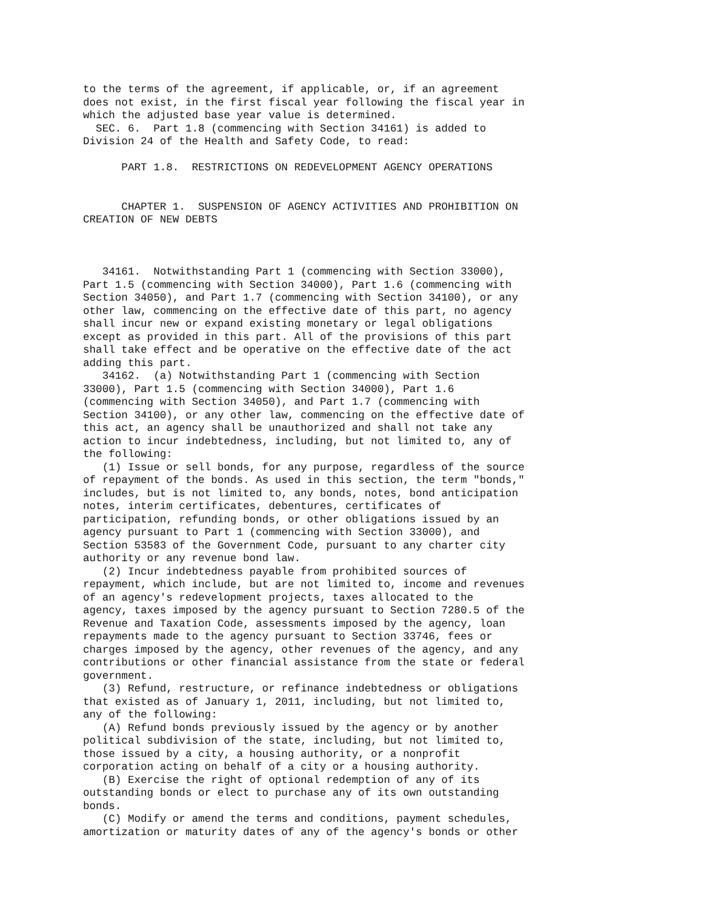to the terms of the agreement, if applicable, or, if an agreement
does not exist, in the first fiscal year following the fiscal year in
which the adjusted base year value is determined.
  SEC. 6.  Part 1.8 (commencing with Section 34161) is added to
Division 24 of the Health and Safety Code, to read:

      PART 1.8.  RESTRICTIONS ON REDEVELOPMENT AGENCY OPERATIONS


      CHAPTER 1.  SUSPENSION OF AGENCY ACTIVITIES AND PROHIBITION ON
CREATION OF NEW DEBTS



   34161.  Notwithstanding Part 1 (commencing with Section 33000),
Part 1.5 (commencing with Section 34000), Part 1.6 (commencing with
Section 34050), and Part 1.7 (commencing with Section 34100), or any
other law, commencing on the effective date of this part, no agency
shall incur new or expand existing monetary or legal obligations
except as provided in this part. All of the provisions of this part
shall take effect and be operative on the effective date of the act
adding this part.
   34162.  (a) Notwithstanding Part 1 (commencing with Section
33000), Part 1.5 (commencing with Section 34000), Part 1.6
(commencing with Section 34050), and Part 1.7 (commencing with
Section 34100), or any other law, commencing on the effective date of
this act, an agency shall be unauthorized and shall not take any
action to incur indebtedness, including, but not limited to, any of
the following:
   (1) Issue or sell bonds, for any purpose, regardless of the source
of repayment of the bonds. As used in this section, the term "bonds,"
includes, but is not limited to, any bonds, notes, bond anticipation
notes, interim certificates, debentures, certificates of
participation, refunding bonds, or other obligations issued by an
agency pursuant to Part 1 (commencing with Section 33000), and
Section 53583 of the Government Code, pursuant to any charter city
authority or any revenue bond law.
   (2) Incur indebtedness payable from prohibited sources of
repayment, which include, but are not limited to, income and revenues
of an agency's redevelopment projects, taxes allocated to the
agency, taxes imposed by the agency pursuant to Section 7280.5 of the
Revenue and Taxation Code, assessments imposed by the agency, loan
repayments made to the agency pursuant to Section 33746, fees or
charges imposed by the agency, other revenues of the agency, and any
contributions or other financial assistance from the state or federal
government.
   (3) Refund, restructure, or refinance indebtedness or obligations
that existed as of January 1, 2011, including, but not limited to,
any of the following:
   (A) Refund bonds previously issued by the agency or by another
political subdivision of the state, including, but not limited to,
those issued by a city, a housing authority, or a nonprofit
corporation acting on behalf of a city or a housing authority.
   (B) Exercise the right of optional redemption of any of its
outstanding bonds or elect to purchase any of its own outstanding
bonds.
   (C) Modify or amend the terms and conditions, payment schedules,
amortization or maturity dates of any of the agency's bonds or other